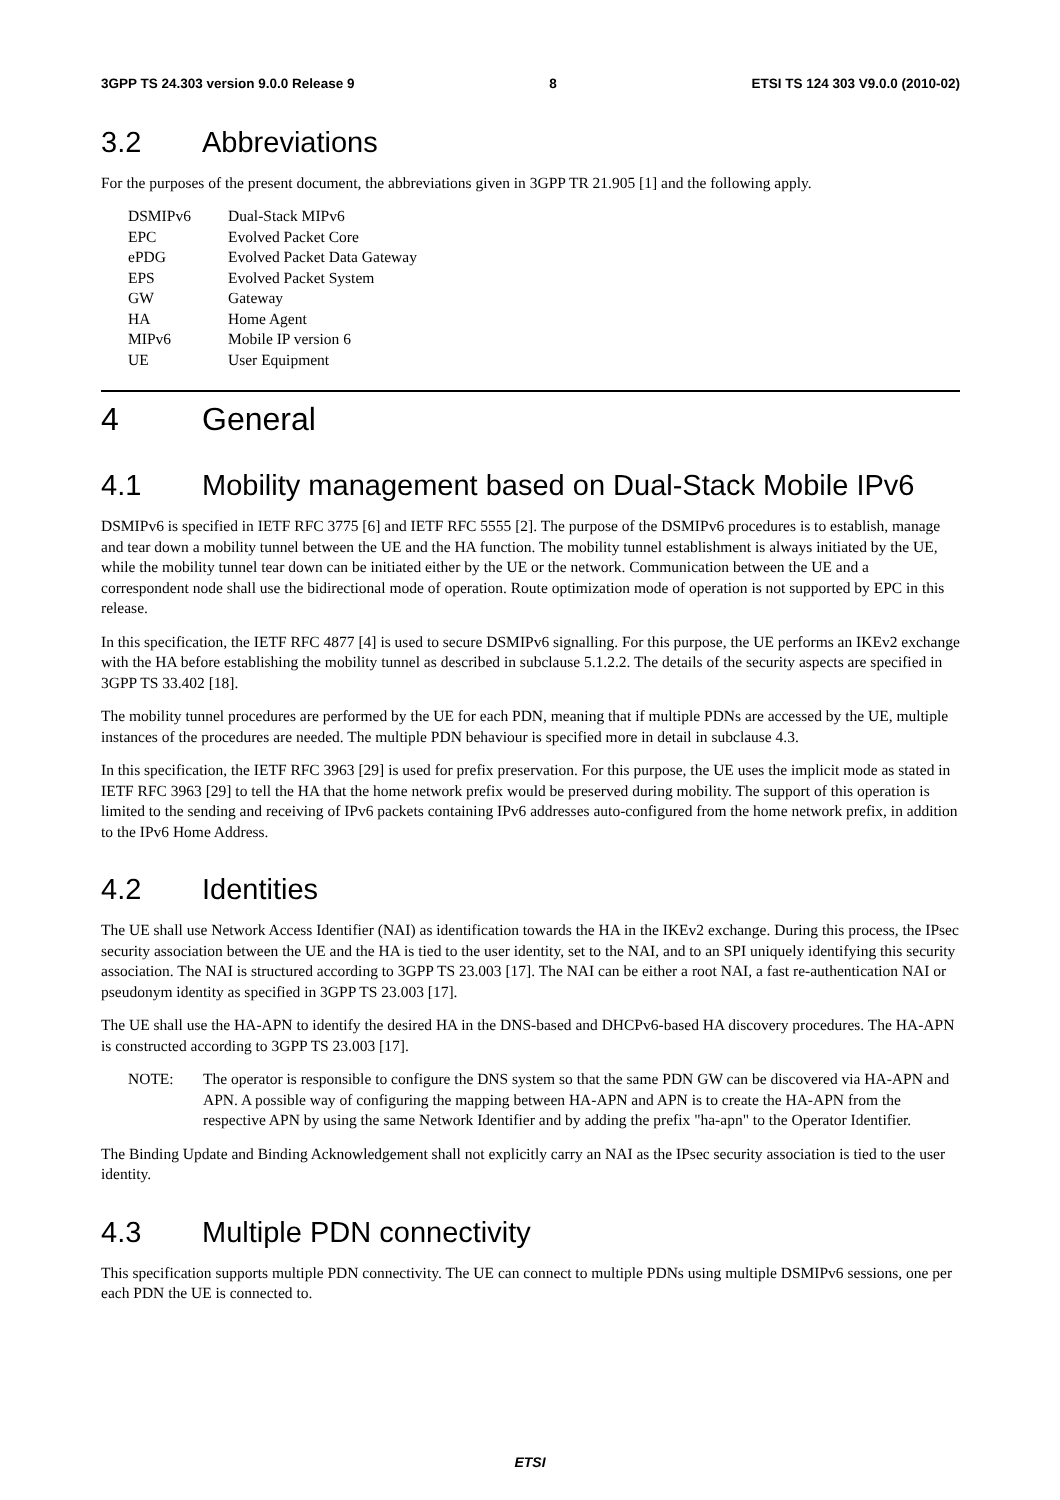3GPP TS 24.303 version 9.0.0 Release 9 8 ETSI TS 124 303 V9.0.0 (2010-02)
3.2 Abbreviations
For the purposes of the present document, the abbreviations given in 3GPP TR 21.905 [1] and the following apply.
DSMIPv6 Dual-Stack MIPv6
EPC Evolved Packet Core
ePDG Evolved Packet Data Gateway
EPS Evolved Packet System
GW Gateway
HA Home Agent
MIPv6 Mobile IP version 6
UE User Equipment
4 General
4.1 Mobility management based on Dual-Stack Mobile IPv6
DSMIPv6 is specified in IETF RFC 3775 [6] and IETF RFC 5555 [2]. The purpose of the DSMIPv6 procedures is to establish, manage and tear down a mobility tunnel between the UE and the HA function. The mobility tunnel establishment is always initiated by the UE, while the mobility tunnel tear down can be initiated either by the UE or the network. Communication between the UE and a correspondent node shall use the bidirectional mode of operation. Route optimization mode of operation is not supported by EPC in this release.
In this specification, the IETF RFC 4877 [4] is used to secure DSMIPv6 signalling. For this purpose, the UE performs an IKEv2 exchange with the HA before establishing the mobility tunnel as described in subclause 5.1.2.2. The details of the security aspects are specified in 3GPP TS 33.402 [18].
The mobility tunnel procedures are performed by the UE for each PDN, meaning that if multiple PDNs are accessed by the UE, multiple instances of the procedures are needed. The multiple PDN behaviour is specified more in detail in subclause 4.3.
In this specification, the IETF RFC 3963 [29] is used for prefix preservation. For this purpose, the UE uses the implicit mode as stated in IETF RFC 3963 [29] to tell the HA that the home network prefix would be preserved during mobility. The support of this operation is limited to the sending and receiving of IPv6 packets containing IPv6 addresses auto-configured from the home network prefix, in addition to the IPv6 Home Address.
4.2 Identities
The UE shall use Network Access Identifier (NAI) as identification towards the HA in the IKEv2 exchange. During this process, the IPsec security association between the UE and the HA is tied to the user identity, set to the NAI, and to an SPI uniquely identifying this security association. The NAI is structured according to 3GPP TS 23.003 [17]. The NAI can be either a root NAI, a fast re-authentication NAI or pseudonym identity as specified in 3GPP TS 23.003 [17].
The UE shall use the HA-APN to identify the desired HA in the DNS-based and DHCPv6-based HA discovery procedures. The HA-APN is constructed according to 3GPP TS 23.003 [17].
NOTE: The operator is responsible to configure the DNS system so that the same PDN GW can be discovered via HA-APN and APN. A possible way of configuring the mapping between HA-APN and APN is to create the HA-APN from the respective APN by using the same Network Identifier and by adding the prefix "ha-apn" to the Operator Identifier.
The Binding Update and Binding Acknowledgement shall not explicitly carry an NAI as the IPsec security association is tied to the user identity.
4.3 Multiple PDN connectivity
This specification supports multiple PDN connectivity. The UE can connect to multiple PDNs using multiple DSMIPv6 sessions, one per each PDN the UE is connected to.
ETSI